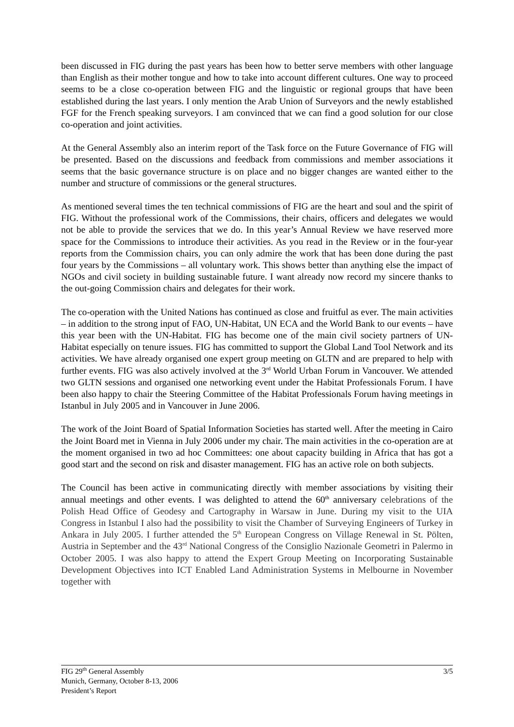been discussed in FIG during the past years has been how to better serve members with other language than English as their mother tongue and how to take into account different cultures. One way to proceed seems to be a close co-operation between FIG and the linguistic or regional groups that have been established during the last years. I only mention the Arab Union of Surveyors and the newly established FGF for the French speaking surveyors. I am convinced that we can find a good solution for our close co-operation and joint activities.
At the General Assembly also an interim report of the Task force on the Future Governance of FIG will be presented. Based on the discussions and feedback from commissions and member associations it seems that the basic governance structure is on place and no bigger changes are wanted either to the number and structure of commissions or the general structures.
As mentioned several times the ten technical commissions of FIG are the heart and soul and the spirit of FIG. Without the professional work of the Commissions, their chairs, officers and delegates we would not be able to provide the services that we do. In this year’s Annual Review we have reserved more space for the Commissions to introduce their activities. As you read in the Review or in the four-year reports from the Commission chairs, you can only admire the work that has been done during the past four years by the Commissions – all voluntary work. This shows better than anything else the impact of NGOs and civil society in building sustainable future. I want already now record my sincere thanks to the out-going Commission chairs and delegates for their work.
The co-operation with the United Nations has continued as close and fruitful as ever. The main activities – in addition to the strong input of FAO, UN-Habitat, UN ECA and the World Bank to our events – have this year been with the UN-Habitat. FIG has become one of the main civil society partners of UN-Habitat especially on tenure issues. FIG has committed to support the Global Land Tool Network and its activities. We have already organised one expert group meeting on GLTN and are prepared to help with further events. FIG was also actively involved at the 3<sup>rd</sup> World Urban Forum in Vancouver. We attended two GLTN sessions and organised one networking event under the Habitat Professionals Forum. I have been also happy to chair the Steering Committee of the Habitat Professionals Forum having meetings in Istanbul in July 2005 and in Vancouver in June 2006.
The work of the Joint Board of Spatial Information Societies has started well. After the meeting in Cairo the Joint Board met in Vienna in July 2006 under my chair. The main activities in the co-operation are at the moment organised in two ad hoc Committees: one about capacity building in Africa that has got a good start and the second on risk and disaster management. FIG has an active role on both subjects.
The Council has been active in communicating directly with member associations by visiting their annual meetings and other events. I was delighted to attend the 60<sup>th</sup> anniversary celebrations of the Polish Head Office of Geodesy and Cartography in Warsaw in June. During my visit to the UIA Congress in Istanbul I also had the possibility to visit the Chamber of Surveying Engineers of Turkey in Ankara in July 2005. I further attended the 5<sup>th</sup> European Congress on Village Renewal in St. Pölten, Austria in September and the 43<sup>rd</sup> National Congress of the Consiglio Nazionale Geometri in Palermo in October 2005. I was also happy to attend the Expert Group Meeting on Incorporating Sustainable Development Objectives into ICT Enabled Land Administration Systems in Melbourne in November together with
3/5 FIG 29<sup>th</sup> General Assembly
Munich, Germany, October 8-13, 2006
President’s Report